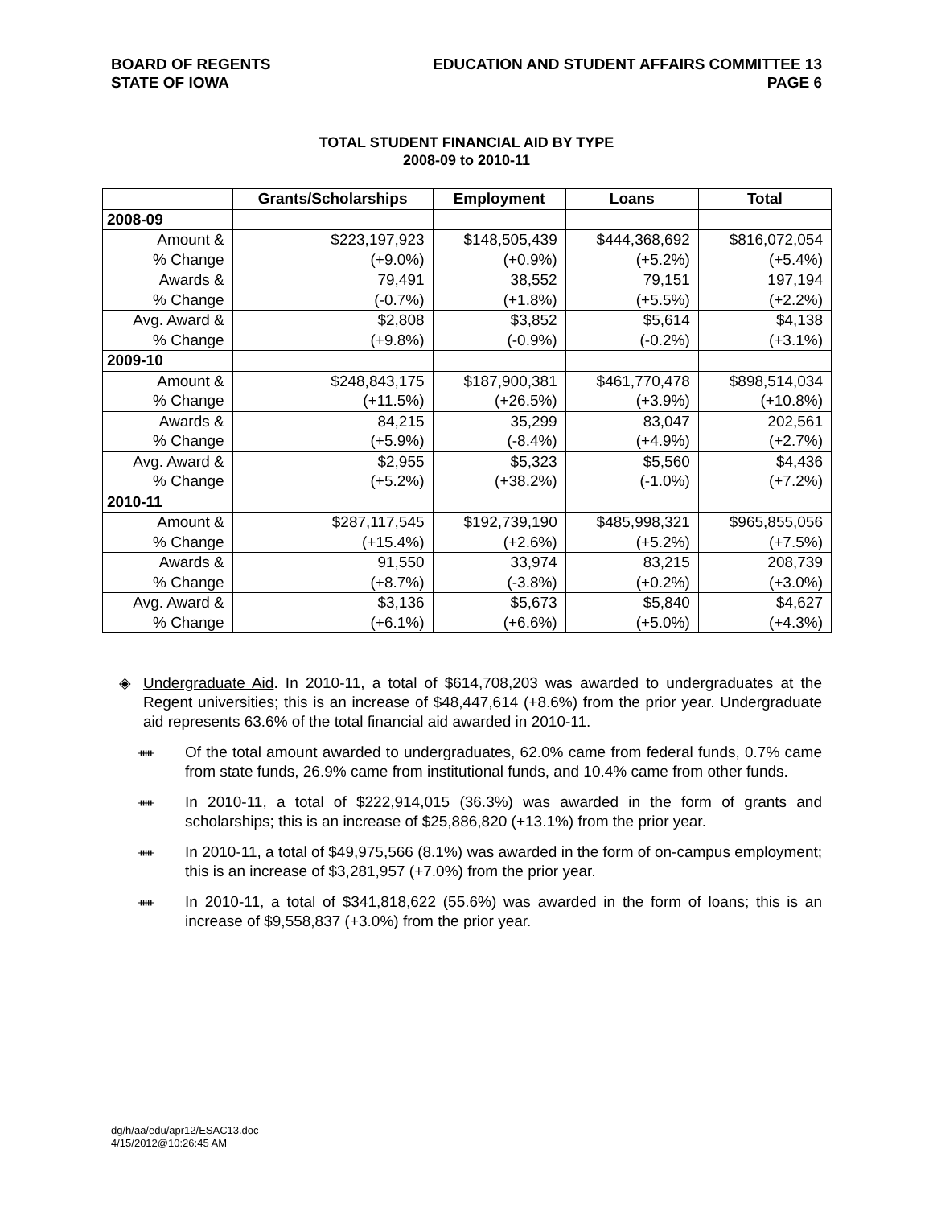BOARD OF REGENTS
STATE OF IOWA
EDUCATION AND STUDENT AFFAIRS COMMITTEE 13
PAGE 6
TOTAL STUDENT FINANCIAL AID BY TYPE
2008-09 to 2010-11
| | Grants/Scholarships | Employment | Loans | Total |
| --- | --- | --- | --- | --- |
| 2008-09 | | | | |
| Amount & | $223,197,923 | $148,505,439 | $444,368,692 | $816,072,054 |
| % Change | (+9.0%) | (+0.9%) | (+5.2%) | (+5.4%) |
| Awards & | 79,491 | 38,552 | 79,151 | 197,194 |
| % Change | (-0.7%) | (+1.8%) | (+5.5%) | (+2.2%) |
| Avg. Award & | $2,808 | $3,852 | $5,614 | $4,138 |
| % Change | (+9.8%) | (-0.9%) | (-0.2%) | (+3.1%) |
| 2009-10 | | | | |
| Amount & | $248,843,175 | $187,900,381 | $461,770,478 | $898,514,034 |
| % Change | (+11.5%) | (+26.5%) | (+3.9%) | (+10.8%) |
| Awards & | 84,215 | 35,299 | 83,047 | 202,561 |
| % Change | (+5.9%) | (-8.4%) | (+4.9%) | (+2.7%) |
| Avg. Award & | $2,955 | $5,323 | $5,560 | $4,436 |
| % Change | (+5.2%) | (+38.2%) | (-1.0%) | (+7.2%) |
| 2010-11 | | | | |
| Amount & | $287,117,545 | $192,739,190 | $485,998,321 | $965,855,056 |
| % Change | (+15.4%) | (+2.6%) | (+5.2%) | (+7.5%) |
| Awards & | 91,550 | 33,974 | 83,215 | 208,739 |
| % Change | (+8.7%) | (-3.8%) | (+0.2%) | (+3.0%) |
| Avg. Award & | $3,136 | $5,673 | $5,840 | $4,627 |
| % Change | (+6.1%) | (+6.6%) | (+5.0%) | (+4.3%) |
◈ Undergraduate Aid. In 2010-11, a total of $614,708,203 was awarded to undergraduates at the Regent universities; this is an increase of $48,447,614 (+8.6%) from the prior year. Undergraduate aid represents 63.6% of the total financial aid awarded in 2010-11.
ᚔ
Of the total amount awarded to undergraduates, 62.0% came from federal funds, 0.7% came from state funds, 26.9% came from institutional funds, and 10.4% came from other funds.
ᚔ
In 2010-11, a total of $222,914,015 (36.3%) was awarded in the form of grants and scholarships; this is an increase of $25,886,820 (+13.1%) from the prior year.
ᚔ
In 2010-11, a total of $49,975,566 (8.1%) was awarded in the form of on-campus employment; this is an increase of $3,281,957 (+7.0%) from the prior year.
ᚔ
In 2010-11, a total of $341,818,622 (55.6%) was awarded in the form of loans; this is an increase of $9,558,837 (+3.0%) from the prior year.
dg/h/aa/edu/apr12/ESAC13.doc
4/15/2012@10:26:45 AM